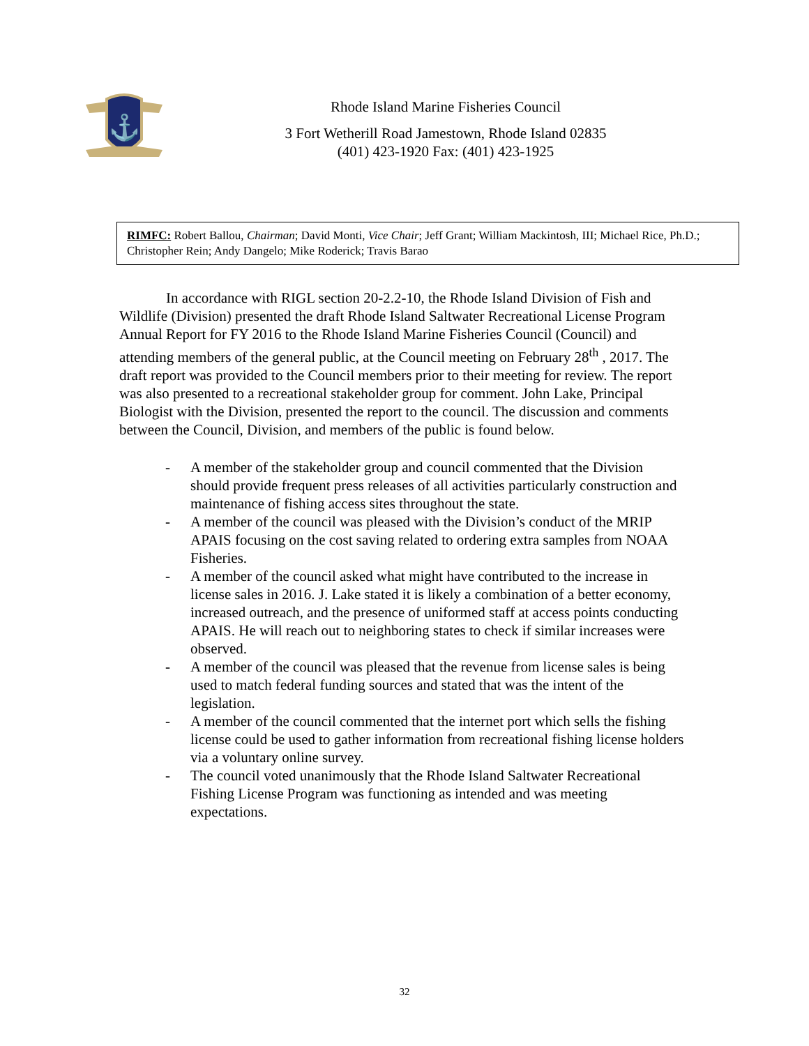⚓
Rhode Island Marine Fisheries Council
3 Fort Wetherill Road Jamestown, Rhode Island 02835
(401) 423-1920 Fax: (401) 423-1925
RIMFC: Robert Ballou, Chairman; David Monti, Vice Chair; Jeff Grant; William Mackintosh, III; Michael Rice, Ph.D.; Christopher Rein; Andy Dangelo; Mike Roderick; Travis Barao
In accordance with RIGL section 20-2.2-10, the Rhode Island Division of Fish and Wildlife (Division) presented the draft Rhode Island Saltwater Recreational License Program Annual Report for FY 2016 to the Rhode Island Marine Fisheries Council (Council) and attending members of the general public, at the Council meeting on February 28<sup>th</sup> , 2017. The draft report was provided to the Council members prior to their meeting for review. The report was also presented to a recreational stakeholder group for comment. John Lake, Principal Biologist with the Division, presented the report to the council. The discussion and comments between the Council, Division, and members of the public is found below.
- A member of the stakeholder group and council commented that the Division should provide frequent press releases of all activities particularly construction and maintenance of fishing access sites throughout the state.
- A member of the council was pleased with the Division’s conduct of the MRIP APAIS focusing on the cost saving related to ordering extra samples from NOAA Fisheries.
- A member of the council asked what might have contributed to the increase in license sales in 2016. J. Lake stated it is likely a combination of a better economy, increased outreach, and the presence of uniformed staff at access points conducting APAIS. He will reach out to neighboring states to check if similar increases were observed.
- A member of the council was pleased that the revenue from license sales is being used to match federal funding sources and stated that was the intent of the legislation.
- A member of the council commented that the internet port which sells the fishing license could be used to gather information from recreational fishing license holders via a voluntary online survey.
- The council voted unanimously that the Rhode Island Saltwater Recreational Fishing License Program was functioning as intended and was meeting expectations.
32